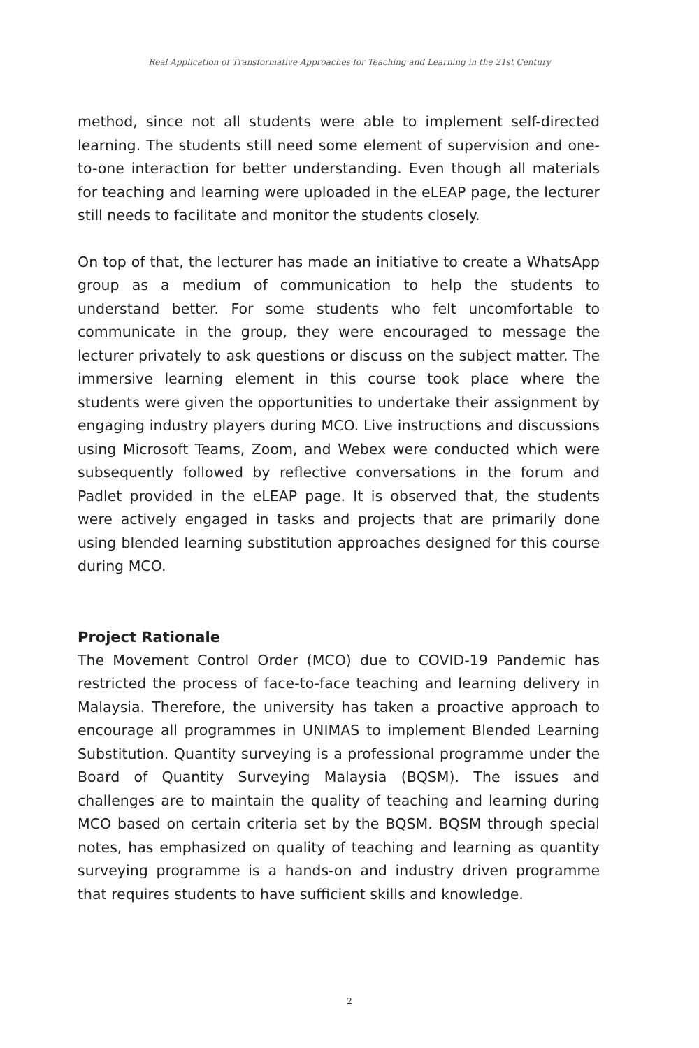Real Application of Transformative Approaches for Teaching and Learning in the 21st Century
method, since not all students were able to implement self-directed learning. The students still need some element of supervision and one-to-one interaction for better understanding. Even though all materials for teaching and learning were uploaded in the eLEAP page, the lecturer still needs to facilitate and monitor the students closely.
On top of that, the lecturer has made an initiative to create a WhatsApp group as a medium of communication to help the students to understand better. For some students who felt uncomfortable to communicate in the group, they were encouraged to message the lecturer privately to ask questions or discuss on the subject matter. The immersive learning element in this course took place where the students were given the opportunities to undertake their assignment by engaging industry players during MCO. Live instructions and discussions using Microsoft Teams, Zoom, and Webex were conducted which were subsequently followed by reflective conversations in the forum and Padlet provided in the eLEAP page. It is observed that, the students were actively engaged in tasks and projects that are primarily done using blended learning substitution approaches designed for this course during MCO.
Project Rationale
The Movement Control Order (MCO) due to COVID-19 Pandemic has restricted the process of face-to-face teaching and learning delivery in Malaysia. Therefore, the university has taken a proactive approach to encourage all programmes in UNIMAS to implement Blended Learning Substitution. Quantity surveying is a professional programme under the Board of Quantity Surveying Malaysia (BQSM). The issues and challenges are to maintain the quality of teaching and learning during MCO based on certain criteria set by the BQSM. BQSM through special notes, has emphasized on quality of teaching and learning as quantity surveying programme is a hands-on and industry driven programme that requires students to have sufficient skills and knowledge.
2